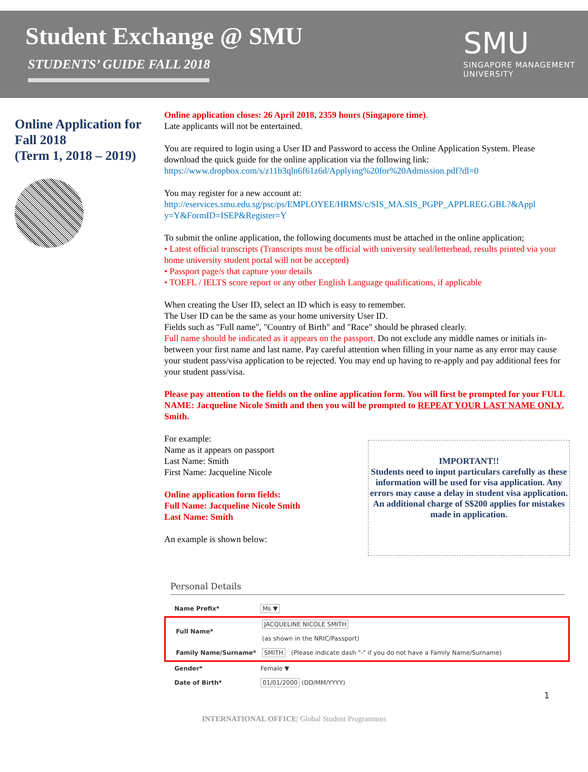Student Exchange @ SMU
STUDENTS’ GUIDE FALL 2018
SMU
SINGAPORE MANAGEMENT
UNIVERSITY
Online Application for Fall 2018
(Term 1, 2018 – 2019)
Online application closes: 26 April 2018, 2359 hours (Singapore time).
Late applicants will not be entertained.
You are required to login using a User ID and Password to access the Online Application System. Please download the quick guide for the online application via the following link:
https://www.dropbox.com/s/z11b3qln6f61z6d/Applying%20for%20Admission.pdf?dl=0
You may register for a new account at:
http://eservices.smu.edu.sg/psc/ps/EMPLOYEE/HRMS/c/SIS_MA.SIS_PGPP_APPLREG.GBL?&Appl y=Y&FormID=ISEP&Register=Y
To submit the online application, the following documents must be attached in the online application;
• Latest official transcripts (Transcripts must be official with university seal/letterhead, results printed via your home university student portal will not be accepted)
• Passport page/s that capture your details
• TOEFL / IELTS score report or any other English Language qualifications, if applicable
When creating the User ID, select an ID which is easy to remember.
The User ID can be the same as your home university User ID.
Fields such as "Full name", "Country of Birth" and "Race" should be phrased clearly.
Full name should be indicated as it appears on the passport. Do not exclude any middle names or initials in-between your first name and last name. Pay careful attention when filling in your name as any error may cause your student pass/visa application to be rejected. You may end up having to re-apply and pay additional fees for your student pass/visa.
Please pay attention to the fields on the online application form. You will first be prompted for your FULL NAME: Jacqueline Nicole Smith and then you will be prompted to REPEAT YOUR LAST NAME ONLY, Smith.
For example:
Name as it appears on passport
Last Name: Smith
First Name: Jacqueline Nicole
Online application form fields:
Full Name: Jacqueline Nicole Smith
Last Name: Smith
An example is shown below:
IMPORTANT!!
Students need to input particulars carefully as these information will be used for visa application. Any errors may cause a delay in student visa application. An additional charge of S$200 applies for mistakes made in application.
Personal Details
Name Prefix* Ms ▼
Full Name* JACQUELINE NICOLE SMITH
(as shown in the NRIC/Passport)
Family Name/Surname* SMITH (Please indicate dash "-" if you do not have a Family Name/Surname)
Gender* Female ▼
Date of Birth* 01/01/2000 (DD/MM/YYYY)
1
INTERNATIONAL OFFICE| Global Student Programmes